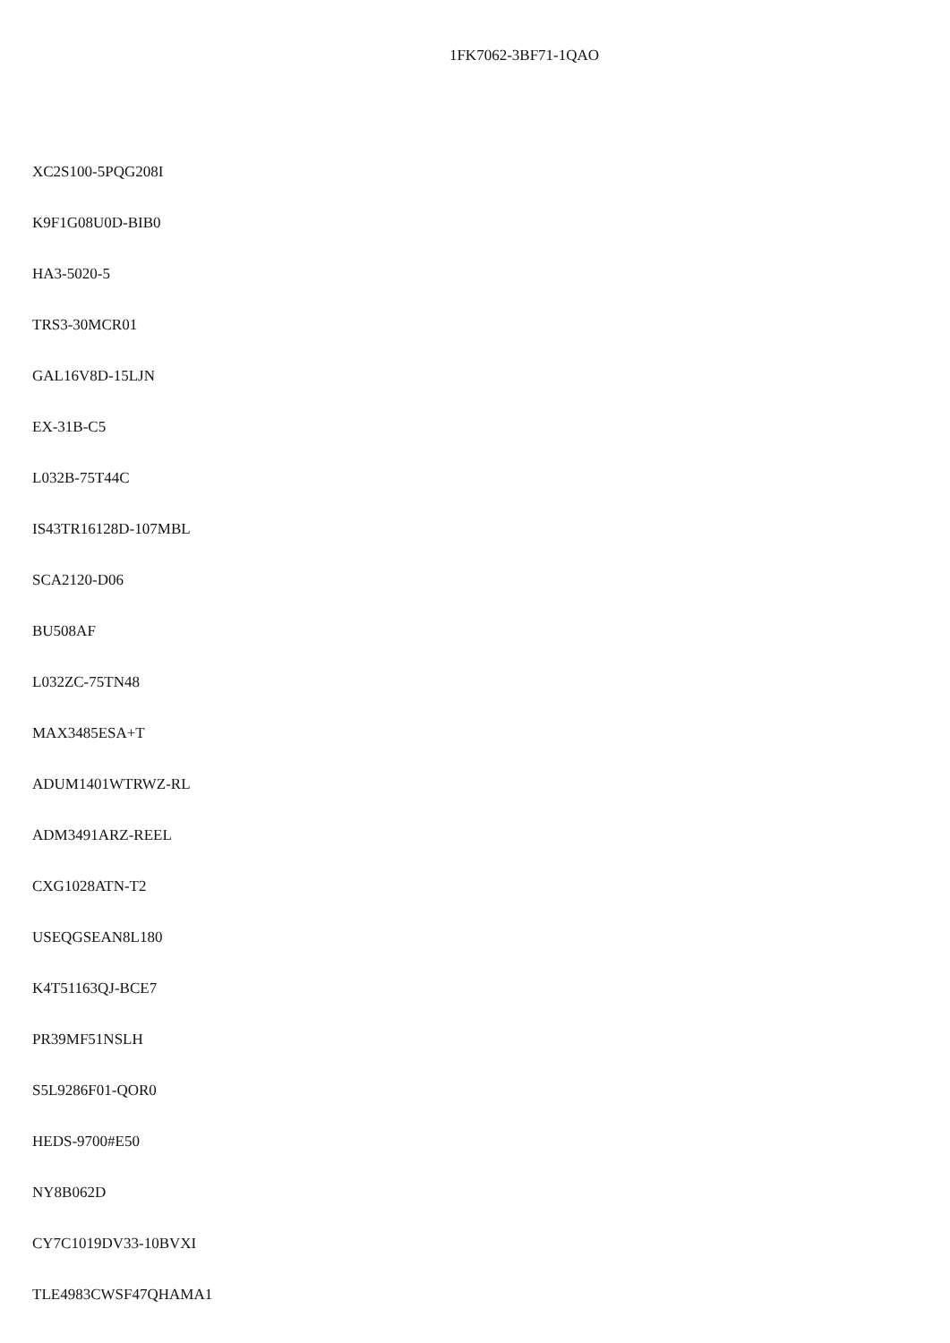1FK7062-3BF71-1QAO
XC2S100-5PQG208I
K9F1G08U0D-BIB0
HA3-5020-5
TRS3-30MCR01
GAL16V8D-15LJN
EX-31B-C5
L032B-75T44C
IS43TR16128D-107MBL
SCA2120-D06
BU508AF
L032ZC-75TN48
MAX3485ESA+T
ADUM1401WTRWZ-RL
ADM3491ARZ-REEL
CXG1028ATN-T2
USEQGSEAN8L180
K4T51163QJ-BCE7
PR39MF51NSLH
S5L9286F01-QOR0
HEDS-9700#E50
NY8B062D
CY7C1019DV33-10BVXI
TLE4983CWSF47QHAMA1